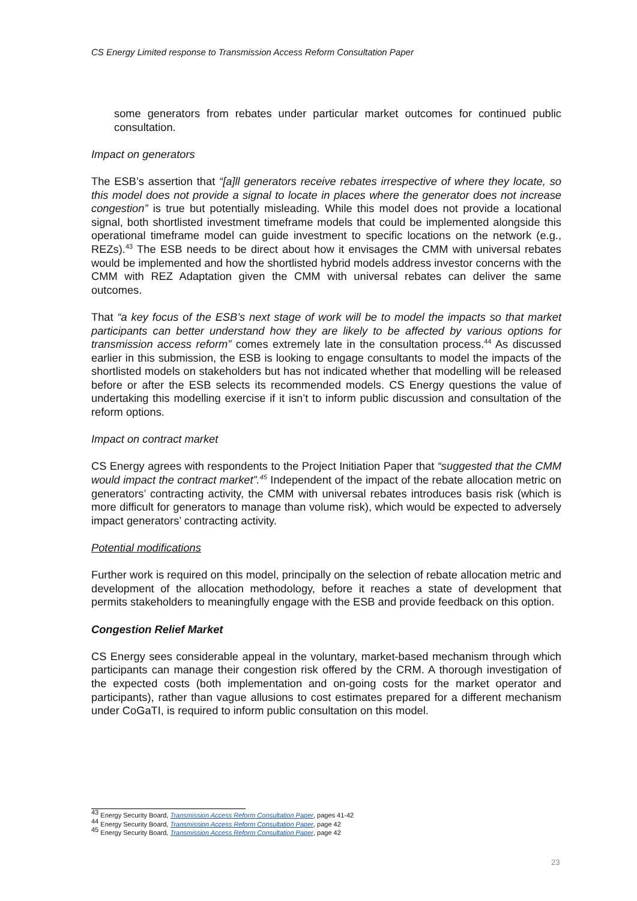CS Energy Limited response to Transmission Access Reform Consultation Paper
some generators from rebates under particular market outcomes for continued public consultation.
Impact on generators
The ESB’s assertion that “[a]ll generators receive rebates irrespective of where they locate, so this model does not provide a signal to locate in places where the generator does not increase congestion” is true but potentially misleading. While this model does not provide a locational signal, both shortlisted investment timeframe models that could be implemented alongside this operational timeframe model can guide investment to specific locations on the network (e.g., REZs).<sup>43</sup> The ESB needs to be direct about how it envisages the CMM with universal rebates would be implemented and how the shortlisted hybrid models address investor concerns with the CMM with REZ Adaptation given the CMM with universal rebates can deliver the same outcomes.
That “a key focus of the ESB’s next stage of work will be to model the impacts so that market participants can better understand how they are likely to be affected by various options for transmission access reform” comes extremely late in the consultation process.<sup>44</sup> As discussed earlier in this submission, the ESB is looking to engage consultants to model the impacts of the shortlisted models on stakeholders but has not indicated whether that modelling will be released before or after the ESB selects its recommended models. CS Energy questions the value of undertaking this modelling exercise if it isn’t to inform public discussion and consultation of the reform options.
Impact on contract market
CS Energy agrees with respondents to the Project Initiation Paper that “suggested that the CMM would impact the contract market”.<sup>45</sup> Independent of the impact of the rebate allocation metric on generators’ contracting activity, the CMM with universal rebates introduces basis risk (which is more difficult for generators to manage than volume risk), which would be expected to adversely impact generators’ contracting activity.
Potential modifications
Further work is required on this model, principally on the selection of rebate allocation metric and development of the allocation methodology, before it reaches a state of development that permits stakeholders to meaningfully engage with the ESB and provide feedback on this option.
Congestion Relief Market
CS Energy sees considerable appeal in the voluntary, market-based mechanism through which participants can manage their congestion risk offered by the CRM. A thorough investigation of the expected costs (both implementation and on-going costs for the market operator and participants), rather than vague allusions to cost estimates prepared for a different mechanism under CoGaTI, is required to inform public consultation on this model.
<sup>43</sup> Energy Security Board, Transmission Access Reform Consultation Paper, pages 41-42
<sup>44</sup> Energy Security Board, Transmission Access Reform Consultation Paper, page 42
<sup>45</sup> Energy Security Board, Transmission Access Reform Consultation Paper, page 42
23